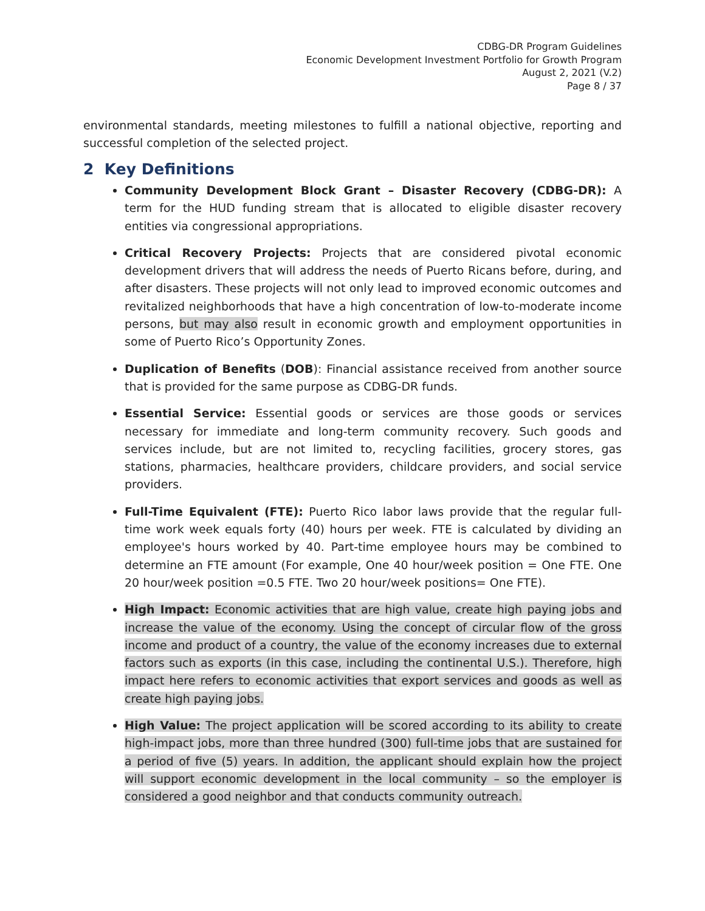CDBG-DR Program Guidelines
Economic Development Investment Portfolio for Growth Program
August 2, 2021 (V.2)
Page 8 / 37
environmental standards, meeting milestones to fulfill a national objective, reporting and successful completion of the selected project.
2 Key Definitions
Community Development Block Grant – Disaster Recovery (CDBG-DR): A term for the HUD funding stream that is allocated to eligible disaster recovery entities via congressional appropriations.
Critical Recovery Projects: Projects that are considered pivotal economic development drivers that will address the needs of Puerto Ricans before, during, and after disasters. These projects will not only lead to improved economic outcomes and revitalized neighborhoods that have a high concentration of low-to-moderate income persons, but may also result in economic growth and employment opportunities in some of Puerto Rico’s Opportunity Zones.
Duplication of Benefits (DOB): Financial assistance received from another source that is provided for the same purpose as CDBG-DR funds.
Essential Service: Essential goods or services are those goods or services necessary for immediate and long-term community recovery. Such goods and services include, but are not limited to, recycling facilities, grocery stores, gas stations, pharmacies, healthcare providers, childcare providers, and social service providers.
Full-Time Equivalent (FTE): Puerto Rico labor laws provide that the regular full-time work week equals forty (40) hours per week. FTE is calculated by dividing an employee's hours worked by 40. Part-time employee hours may be combined to determine an FTE amount (For example, One 40 hour/week position = One FTE. One 20 hour/week position =0.5 FTE. Two 20 hour/week positions= One FTE).
High Impact: Economic activities that are high value, create high paying jobs and increase the value of the economy. Using the concept of circular flow of the gross income and product of a country, the value of the economy increases due to external factors such as exports (in this case, including the continental U.S.). Therefore, high impact here refers to economic activities that export services and goods as well as create high paying jobs.
High Value: The project application will be scored according to its ability to create high-impact jobs, more than three hundred (300) full-time jobs that are sustained for a period of five (5) years. In addition, the applicant should explain how the project will support economic development in the local community – so the employer is considered a good neighbor and that conducts community outreach.